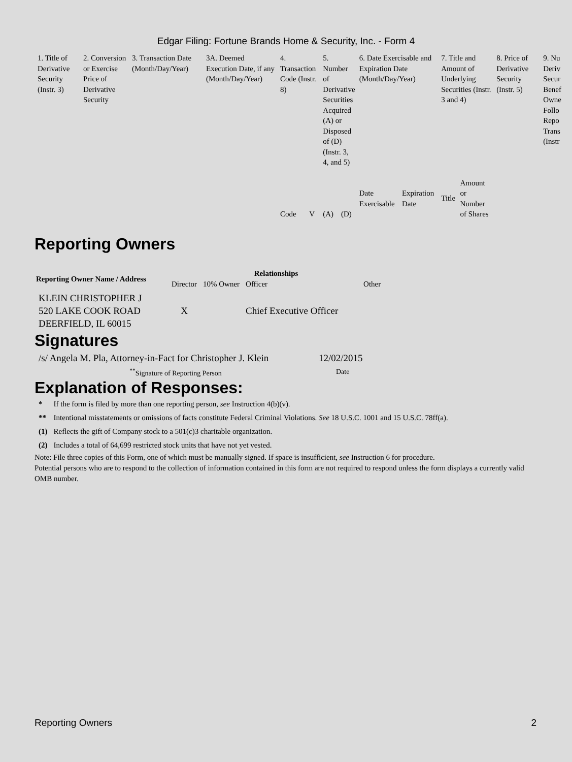Edgar Filing: Fortune Brands Home & Security, Inc. - Form 4
| 1. Title of Derivative Security (Instr. 3) | 2. Conversion or Exercise Price of Derivative Security | 3. Transaction Date (Month/Day/Year) | 3A. Deemed Execution Date, if any (Month/Day/Year) | 4. Transaction Code (Instr. 8) | | 5. Number of Derivative Securities Acquired (A) or Disposed of (D) (Instr. 3, 4, and 5) | | 6. Date Exercisable and Expiration Date (Month/Day/Year) | | 7. Title and Amount of Underlying Securities (Instr. 3 and 4) | | 8. Price of Derivative Security (Instr. 5) | 9. Nu Deriv Secur Benef Owne Follo Repo Trans (Instr |
| | | | | Code | V | (A) | (D) | Date Exercisable | Expiration Date | Title | Amount or Number of Shares | | |
Reporting Owners
| Reporting Owner Name / Address | Relationships | | | |
| --- | --- | --- | --- | --- |
| | Director | 10% Owner | Officer | Other |
| KLEIN CHRISTOPHER J 520 LAKE COOK ROAD DEERFIELD, IL 60015 | X | | Chief Executive Officer | |
Signatures
| /s/ Angela M. Pla, Attorney-in-Fact for Christopher J. Klein | 12/02/2015 |
| <sup>**</sup> Signature of Reporting Person | Date |
Explanation of Responses:
| * | If the form is filed by more than one reporting person, see Instruction 4(b)(v). |
| ** | Intentional misstatements or omissions of facts constitute Federal Criminal Violations. See 18 U.S.C. 1001 and 15 U.S.C. 78ff(a). |
| (1) | Reflects the gift of Company stock to a 501(c)3 charitable organization. |
| (2) | Includes a total of 64,699 restricted stock units that have not yet vested. |
Note: File three copies of this Form, one of which must be manually signed. If space is insufficient, see Instruction 6 for procedure.
Potential persons who are to respond to the collection of information contained in this form are not required to respond unless the form displays a currently valid OMB number.
Reporting Owners 2